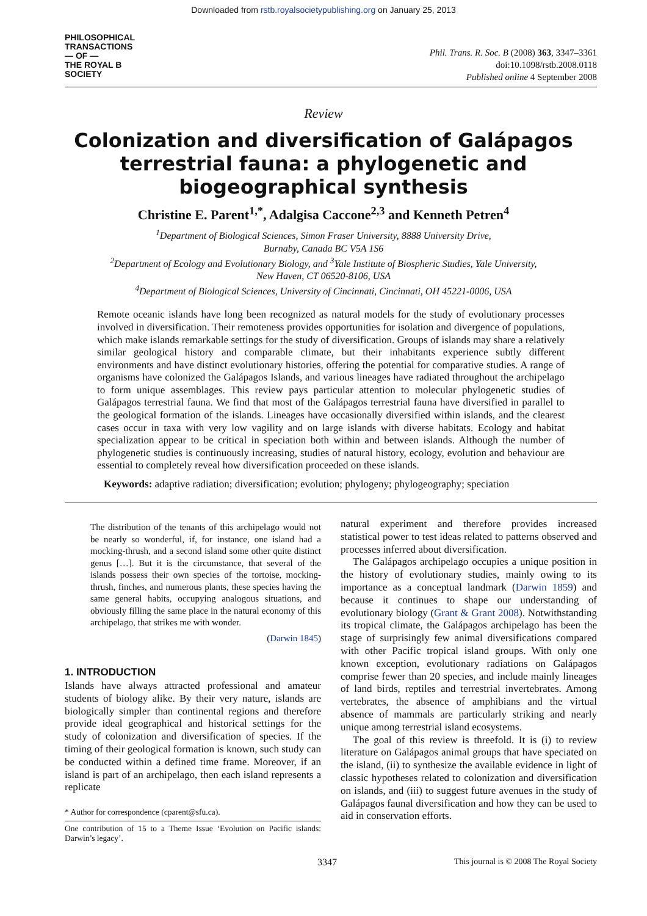Downloaded from rstb.royalsocietypublishing.org on January 25, 2013
PHILOSOPHICAL
TRANSACTIONS
— OF —
THE ROYAL B
SOCIETY
Phil. Trans. R. Soc. B (2008) 363, 3347–3361
doi:10.1098/rstb.2008.0118
Published online 4 September 2008
Review
Colonization and diversification of Galápagos terrestrial fauna: a phylogenetic and biogeographical synthesis
Christine E. Parent<sup>1,*</sup>, Adalgisa Caccone<sup>2,3</sup> and Kenneth Petren<sup>4</sup>
<sup>1</sup> Department of Biological Sciences, Simon Fraser University, 8888 University Drive,
Burnaby, Canada BC V5A 1S6
<sup>2</sup> Department of Ecology and Evolutionary Biology, and <sup>3</sup>Yale Institute of Biospheric Studies, Yale University,
New Haven, CT 06520-8106, USA
<sup>4</sup> Department of Biological Sciences, University of Cincinnati, Cincinnati, OH 45221-0006, USA
Remote oceanic islands have long been recognized as natural models for the study of evolutionary processes involved in diversification. Their remoteness provides opportunities for isolation and divergence of populations, which make islands remarkable settings for the study of diversification. Groups of islands may share a relatively similar geological history and comparable climate, but their inhabitants experience subtly different environments and have distinct evolutionary histories, offering the potential for comparative studies. A range of organisms have colonized the Galápagos Islands, and various lineages have radiated throughout the archipelago to form unique assemblages. This review pays particular attention to molecular phylogenetic studies of Galápagos terrestrial fauna. We find that most of the Galápagos terrestrial fauna have diversified in parallel to the geological formation of the islands. Lineages have occasionally diversified within islands, and the clearest cases occur in taxa with very low vagility and on large islands with diverse habitats. Ecology and habitat specialization appear to be critical in speciation both within and between islands. Although the number of phylogenetic studies is continuously increasing, studies of natural history, ecology, evolution and behaviour are essential to completely reveal how diversification proceeded on these islands.
Keywords: adaptive radiation; diversification; evolution; phylogeny; phylogeography; speciation
The distribution of the tenants of this archipelago would not be nearly so wonderful, if, for instance, one island had a mocking-thrush, and a second island some other quite distinct genus […]. But it is the circumstance, that several of the islands possess their own species of the tortoise, mocking-thrush, finches, and numerous plants, these species having the same general habits, occupying analogous situations, and obviously filling the same place in the natural economy of this archipelago, that strikes me with wonder.
(Darwin 1845)
1. INTRODUCTION
Islands have always attracted professional and amateur students of biology alike. By their very nature, islands are biologically simpler than continental regions and therefore provide ideal geographical and historical settings for the study of colonization and diversification of species. If the timing of their geological formation is known, such study can be conducted within a defined time frame. Moreover, if an island is part of an archipelago, then each island represents a replicate
* Author for correspondence (cparent@sfu.ca).
One contribution of 15 to a Theme Issue ‘Evolution on Pacific islands: Darwin’s legacy’.
natural experiment and therefore provides increased statistical power to test ideas related to patterns observed and processes inferred about diversification.
The Galápagos archipelago occupies a unique position in the history of evolutionary studies, mainly owing to its importance as a conceptual landmark (Darwin 1859) and because it continues to shape our understanding of evolutionary biology (Grant & Grant 2008). Notwithstanding its tropical climate, the Galápagos archipelago has been the stage of surprisingly few animal diversifications compared with other Pacific tropical island groups. With only one known exception, evolutionary radiations on Galápagos comprise fewer than 20 species, and include mainly lineages of land birds, reptiles and terrestrial invertebrates. Among vertebrates, the absence of amphibians and the virtual absence of mammals are particularly striking and nearly unique among terrestrial island ecosystems.
The goal of this review is threefold. It is (i) to review literature on Galápagos animal groups that have speciated on the island, (ii) to synthesize the available evidence in light of classic hypotheses related to colonization and diversification on islands, and (iii) to suggest future avenues in the study of Galápagos faunal diversification and how they can be used to aid in conservation efforts.
3347 This journal is © 2008 The Royal Society